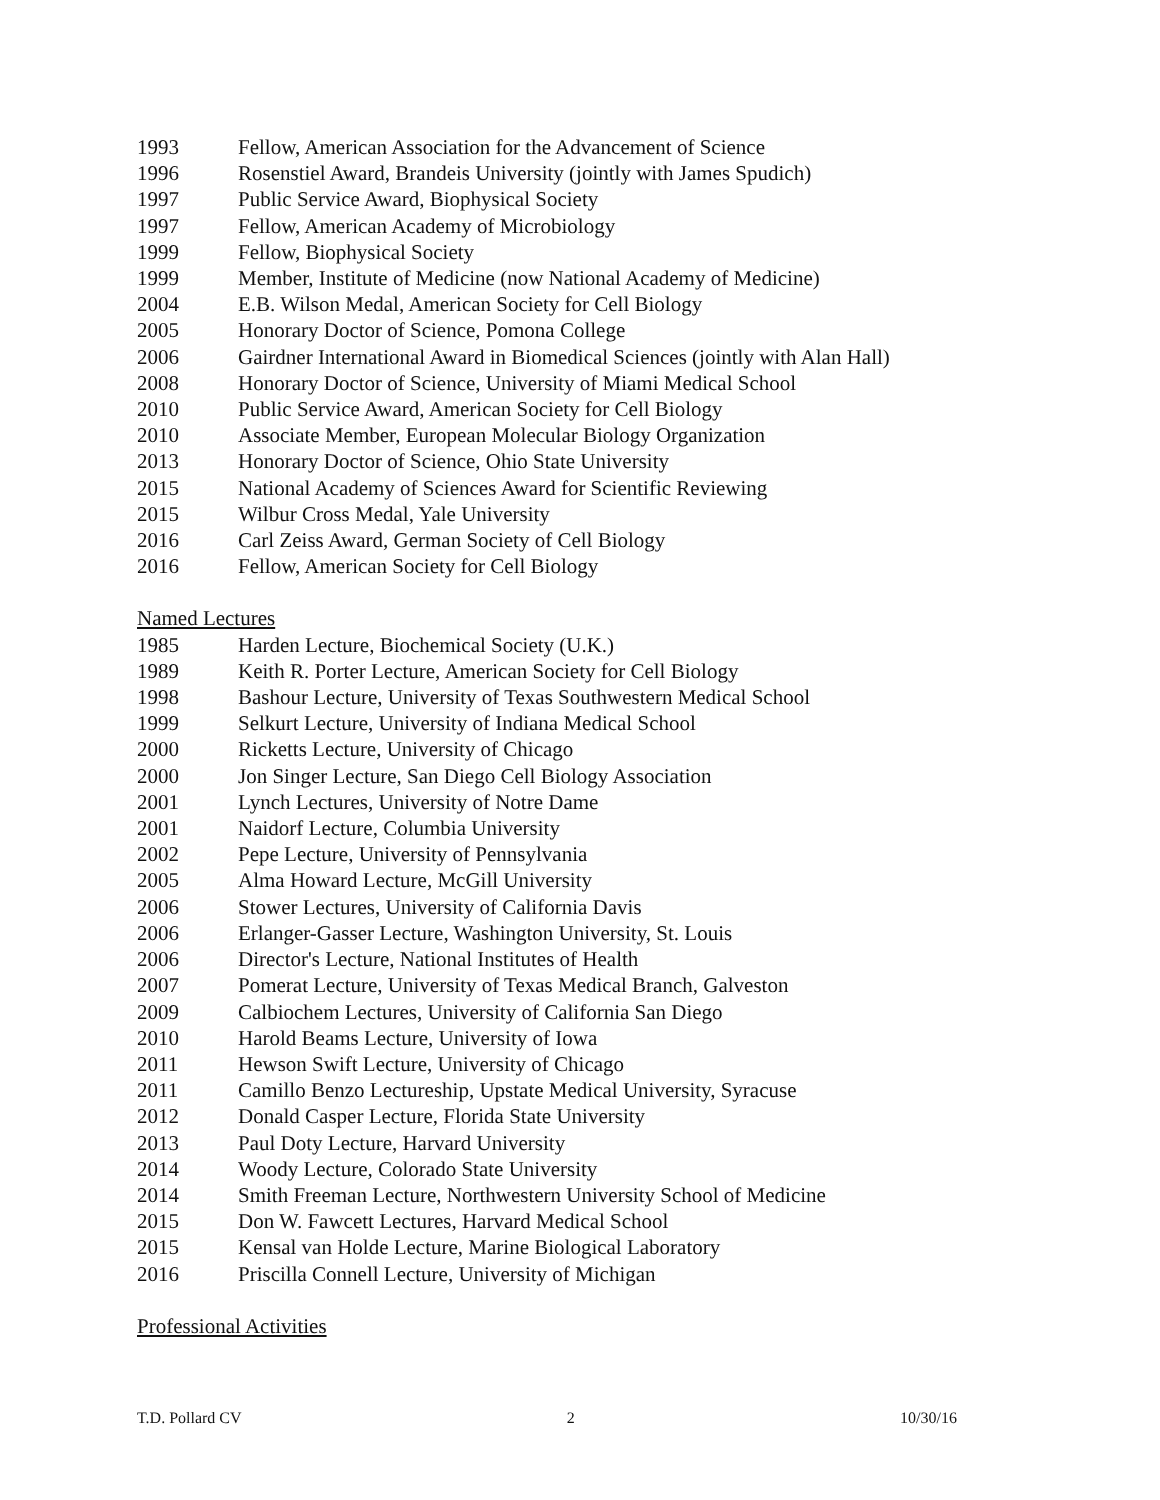1993 Fellow, American Association for the Advancement of Science
1996 Rosenstiel Award, Brandeis University (jointly with James Spudich)
1997 Public Service Award, Biophysical Society
1997 Fellow, American Academy of Microbiology
1999 Fellow, Biophysical Society
1999 Member, Institute of Medicine (now National Academy of Medicine)
2004 E.B. Wilson Medal, American Society for Cell Biology
2005 Honorary Doctor of Science, Pomona College
2006 Gairdner International Award in Biomedical Sciences (jointly with Alan Hall)
2008 Honorary Doctor of Science, University of Miami Medical School
2010 Public Service Award, American Society for Cell Biology
2010 Associate Member, European Molecular Biology Organization
2013 Honorary Doctor of Science, Ohio State University
2015 National Academy of Sciences Award for Scientific Reviewing
2015 Wilbur Cross Medal, Yale University
2016 Carl Zeiss Award, German Society of Cell Biology
2016 Fellow, American Society for Cell Biology
Named Lectures
1985 Harden Lecture, Biochemical Society (U.K.)
1989 Keith R. Porter Lecture, American Society for Cell Biology
1998 Bashour Lecture, University of Texas Southwestern Medical School
1999 Selkurt Lecture, University of Indiana Medical School
2000 Ricketts Lecture, University of Chicago
2000 Jon Singer Lecture, San Diego Cell Biology Association
2001 Lynch Lectures, University of Notre Dame
2001 Naidorf Lecture, Columbia University
2002 Pepe Lecture, University of Pennsylvania
2005 Alma Howard Lecture, McGill University
2006 Stower Lectures, University of California Davis
2006 Erlanger-Gasser Lecture, Washington University, St. Louis
2006 Director's Lecture, National Institutes of Health
2007 Pomerat Lecture, University of Texas Medical Branch, Galveston
2009 Calbiochem Lectures, University of California San Diego
2010 Harold Beams Lecture, University of Iowa
2011 Hewson Swift Lecture, University of Chicago
2011 Camillo Benzo Lectureship, Upstate Medical University, Syracuse
2012 Donald Casper Lecture, Florida State University
2013 Paul Doty Lecture, Harvard University
2014 Woody Lecture, Colorado State University
2014 Smith Freeman Lecture, Northwestern University School of Medicine
2015 Don W. Fawcett Lectures, Harvard Medical School
2015 Kensal van Holde Lecture, Marine Biological Laboratory
2016 Priscilla Connell Lecture, University of Michigan
Professional Activities
T.D. Pollard CV 2 10/30/16